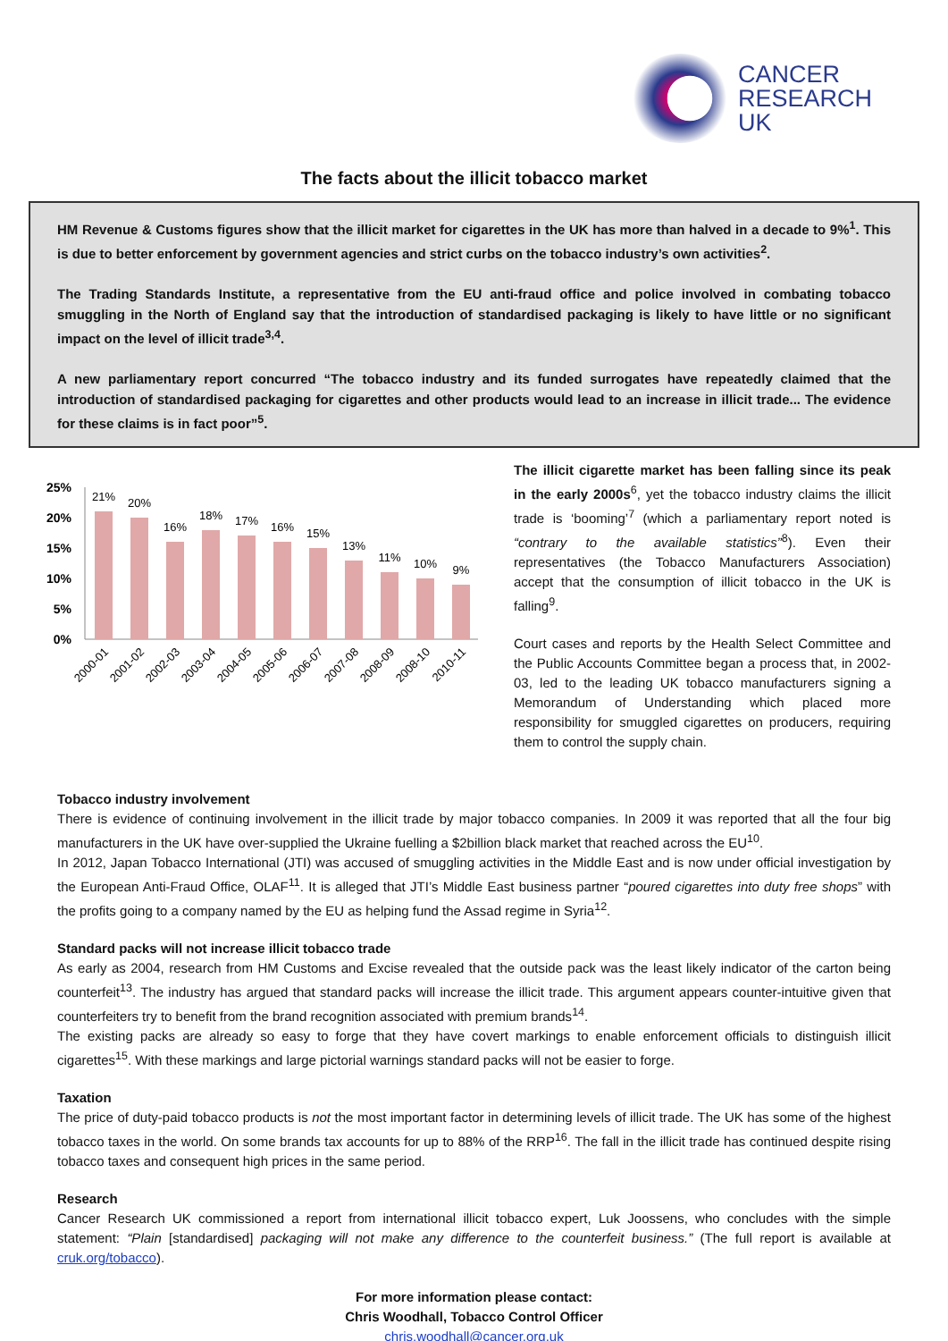CANCER
RESEARCH
UK
The facts about the illicit tobacco market
HM Revenue & Customs figures show that the illicit market for cigarettes in the UK has more than halved in a decade to 9%<sup>1</sup>. This is due to better enforcement by government agencies and strict curbs on the tobacco industry’s own activities<sup>2</sup>.
The Trading Standards Institute, a representative from the EU anti-fraud office and police involved in combating tobacco smuggling in the North of England say that the introduction of standardised packaging is likely to have little or no significant impact on the level of illicit trade<sup>3,4</sup>.
A new parliamentary report concurred “The tobacco industry and its funded surrogates have repeatedly claimed that the introduction of standardised packaging for cigarettes and other products would lead to an increase in illicit trade... The evidence for these claims is in fact poor”<sup>5</sup>.
25%
20%
15%
10%
5%
0%
21%
20%
16%
18%
17%
16%
15%
13%
11%
10%
9%
2000-01
2001-02
2002-03
2003-04
2004-05
2005-06
2006-07
2007-08
2008-09
2008-10
2010-11
The illicit cigarette market has been falling since its peak in the early 2000s<sup>6</sup>, yet the tobacco industry claims the illicit trade is ‘booming’<sup>7</sup> (which a parliamentary report noted is “contrary to the available statistics”<sup>8</sup>). Even their representatives (the Tobacco Manufacturers Association) accept that the consumption of illicit tobacco in the UK is falling<sup>9</sup>.
Court cases and reports by the Health Select Committee and the Public Accounts Committee began a process that, in 2002-03, led to the leading UK tobacco manufacturers signing a Memorandum of Understanding which placed more responsibility for smuggled cigarettes on producers, requiring them to control the supply chain.
Tobacco industry involvement
There is evidence of continuing involvement in the illicit trade by major tobacco companies. In 2009 it was reported that all the four big manufacturers in the UK have over-supplied the Ukraine fuelling a $2billion black market that reached across the EU<sup>10</sup>.
In 2012, Japan Tobacco International (JTI) was accused of smuggling activities in the Middle East and is now under official investigation by the European Anti-Fraud Office, OLAF<sup>11</sup>. It is alleged that JTI’s Middle East business partner “poured cigarettes into duty free shops” with the profits going to a company named by the EU as helping fund the Assad regime in Syria<sup>12</sup>.
Standard packs will not increase illicit tobacco trade
As early as 2004, research from HM Customs and Excise revealed that the outside pack was the least likely indicator of the carton being counterfeit<sup>13</sup>. The industry has argued that standard packs will increase the illicit trade. This argument appears counter-intuitive given that counterfeiters try to benefit from the brand recognition associated with premium brands<sup>14</sup>.
The existing packs are already so easy to forge that they have covert markings to enable enforcement officials to distinguish illicit cigarettes<sup>15</sup>. With these markings and large pictorial warnings standard packs will not be easier to forge.
Taxation
The price of duty-paid tobacco products is not the most important factor in determining levels of illicit trade. The UK has some of the highest tobacco taxes in the world. On some brands tax accounts for up to 88% of the RRP<sup>16</sup>. The fall in the illicit trade has continued despite rising tobacco taxes and consequent high prices in the same period.
Research
Cancer Research UK commissioned a report from international illicit tobacco expert, Luk Joossens, who concludes with the simple statement: “Plain [standardised] packaging will not make any difference to the counterfeit business.” (The full report is available at cruk.org/tobacco).
For more information please contact:
Chris Woodhall, Tobacco Control Officer
chris.woodhall@cancer.org.uk